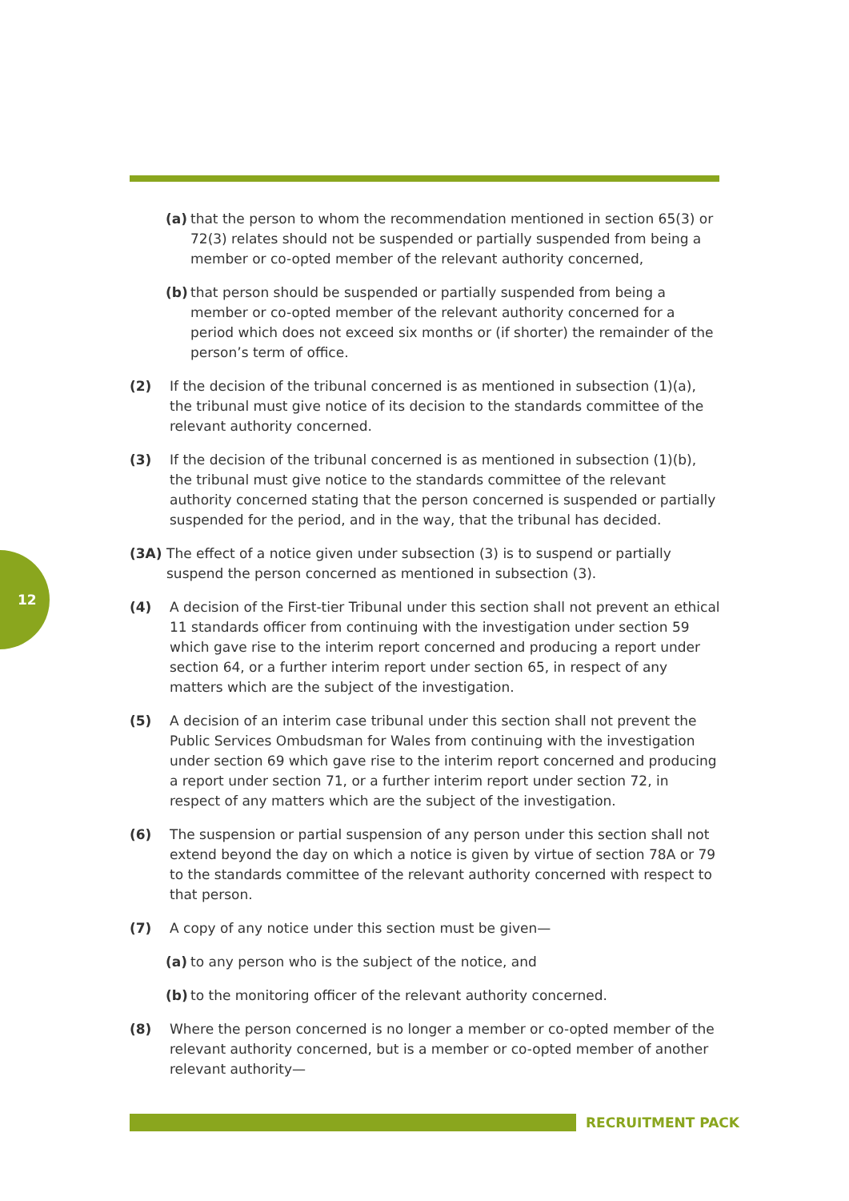12
(a) that the person to whom the recommendation mentioned in section 65(3) or 72(3) relates should not be suspended or partially suspended from being a member or co-opted member of the relevant authority concerned,
(b) that person should be suspended or partially suspended from being a member or co-opted member of the relevant authority concerned for a period which does not exceed six months or (if shorter) the remainder of the person’s term of office.
(2) If the decision of the tribunal concerned is as mentioned in subsection (1)(a), the tribunal must give notice of its decision to the standards committee of the relevant authority concerned.
(3) If the decision of the tribunal concerned is as mentioned in subsection (1)(b), the tribunal must give notice to the standards committee of the relevant authority concerned stating that the person concerned is suspended or partially suspended for the period, and in the way, that the tribunal has decided.
(3A) The effect of a notice given under subsection (3) is to suspend or partially suspend the person concerned as mentioned in subsection (3).
(4) A decision of the First-tier Tribunal under this section shall not prevent an ethical 11 standards officer from continuing with the investigation under section 59 which gave rise to the interim report concerned and producing a report under section 64, or a further interim report under section 65, in respect of any matters which are the subject of the investigation.
(5) A decision of an interim case tribunal under this section shall not prevent the Public Services Ombudsman for Wales from continuing with the investigation under section 69 which gave rise to the interim report concerned and producing a report under section 71, or a further interim report under section 72, in respect of any matters which are the subject of the investigation.
(6) The suspension or partial suspension of any person under this section shall not extend beyond the day on which a notice is given by virtue of section 78A or 79 to the standards committee of the relevant authority concerned with respect to that person.
(7) A copy of any notice under this section must be given—
(a) to any person who is the subject of the notice, and
(b) to the monitoring officer of the relevant authority concerned.
(8) Where the person concerned is no longer a member or co-opted member of the relevant authority concerned, but is a member or co-opted member of another relevant authority—
RECRUITMENT PACK